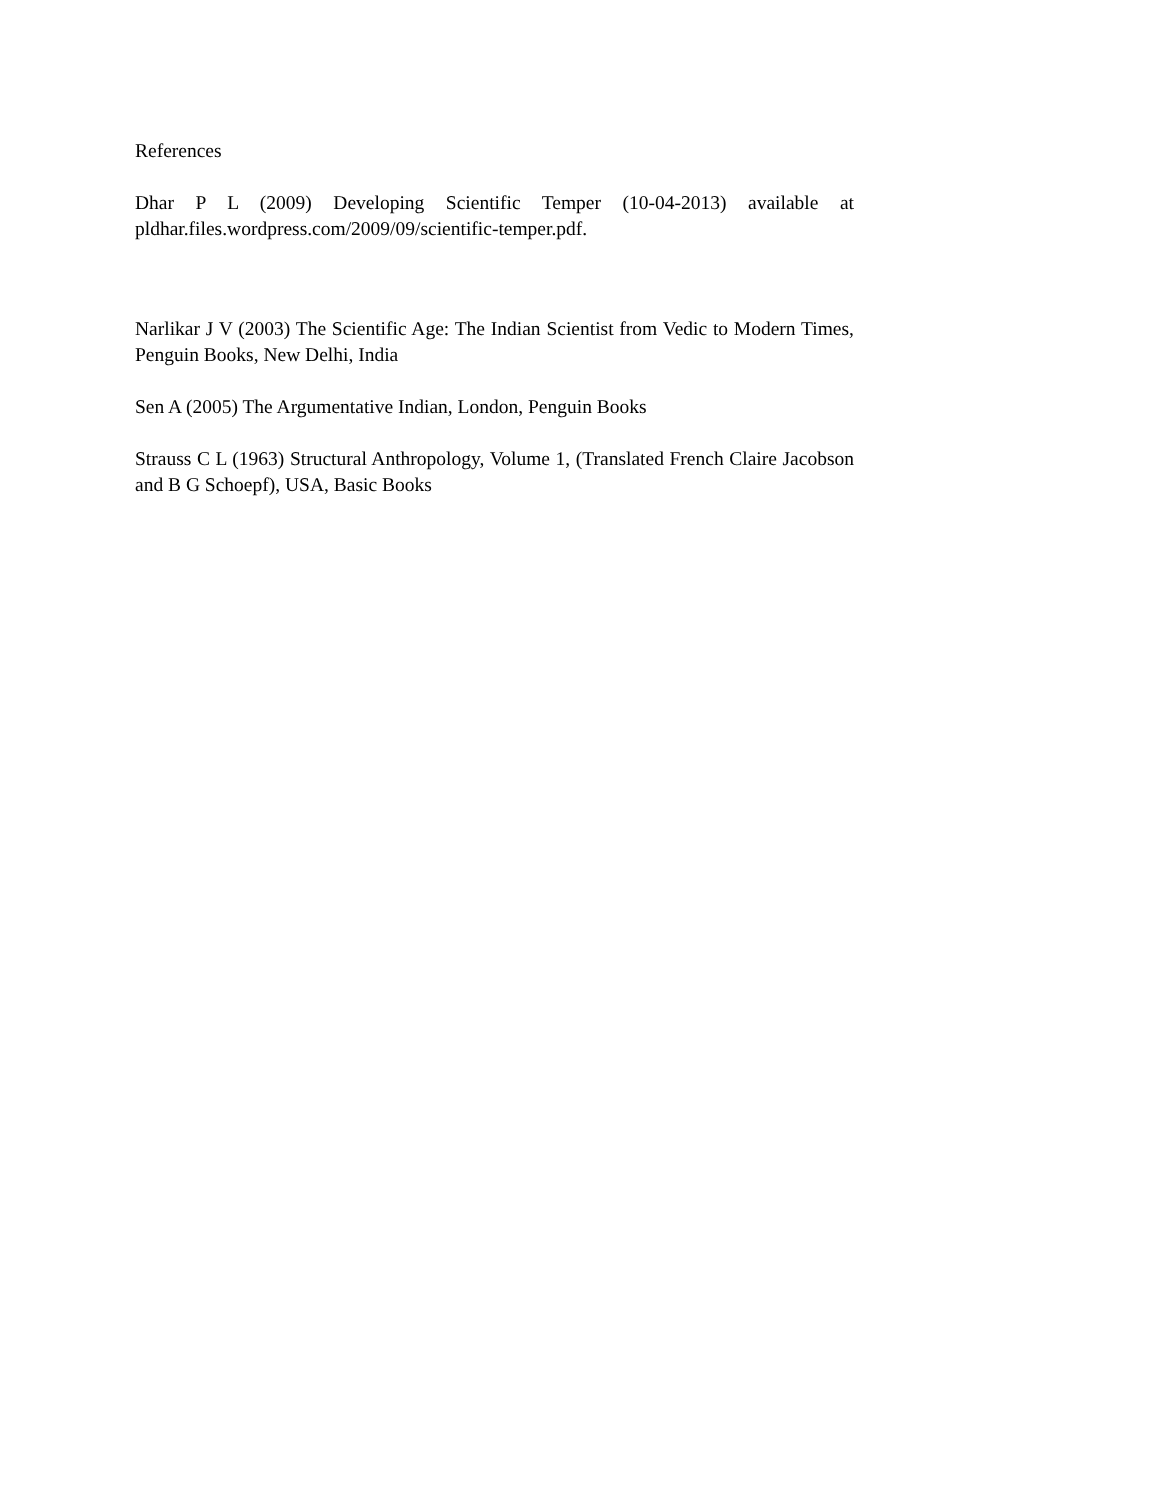References
Dhar P L (2009) Developing Scientific Temper (10-04-2013) available at pldhar.files.wordpress.com/2009/09/scientific-temper.pdf.
Narlikar J V (2003) The Scientific Age: The Indian Scientist from Vedic to Modern Times, Penguin Books, New Delhi, India
Sen A (2005) The Argumentative Indian, London, Penguin Books
Strauss C L (1963) Structural Anthropology, Volume 1, (Translated French Claire Jacobson and B G Schoepf), USA, Basic Books